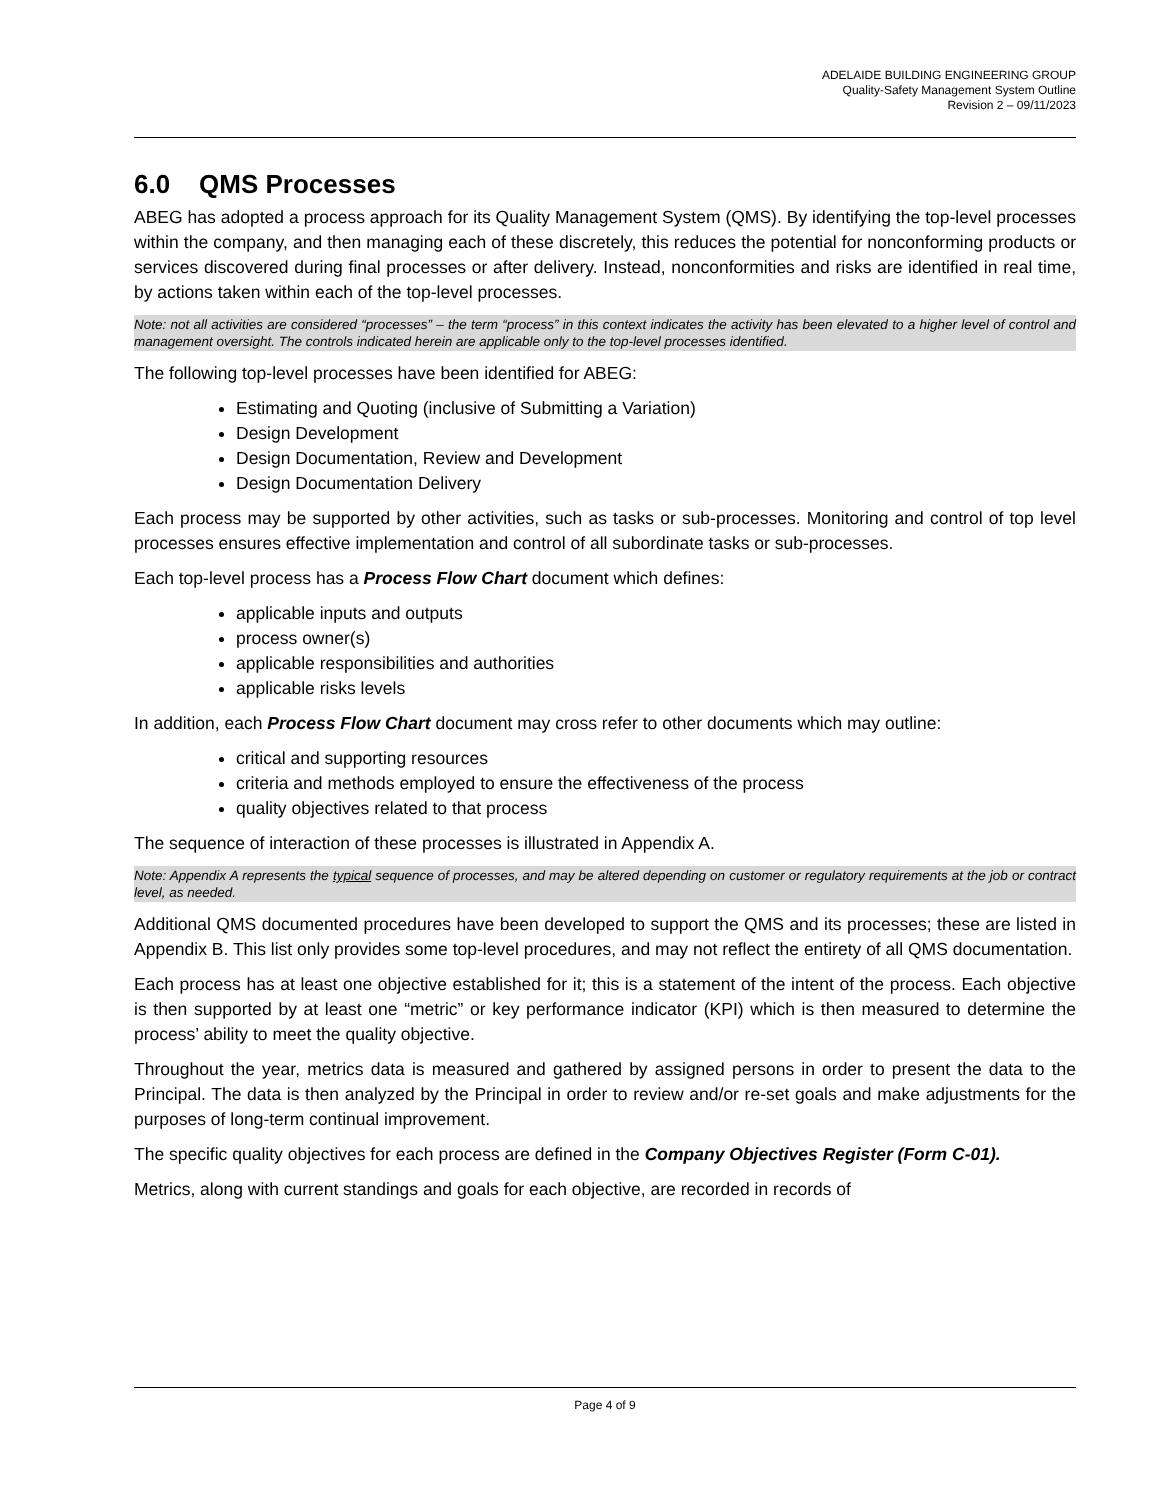ADELAIDE BUILDING ENGINEERING GROUP
Quality-Safety Management System Outline
Revision 2 – 09/11/2023
6.0 QMS Processes
ABEG has adopted a process approach for its Quality Management System (QMS). By identifying the top-level processes within the company, and then managing each of these discretely, this reduces the potential for nonconforming products or services discovered during final processes or after delivery. Instead, nonconformities and risks are identified in real time, by actions taken within each of the top-level processes.
Note: not all activities are considered “processes” – the term “process” in this context indicates the activity has been elevated to a higher level of control and management oversight. The controls indicated herein are applicable only to the top-level processes identified.
The following top-level processes have been identified for ABEG:
Estimating and Quoting (inclusive of Submitting a Variation)
Design Development
Design Documentation, Review and Development
Design Documentation Delivery
Each process may be supported by other activities, such as tasks or sub-processes. Monitoring and control of top level processes ensures effective implementation and control of all subordinate tasks or sub-processes.
Each top-level process has a Process Flow Chart document which defines:
applicable inputs and outputs
process owner(s)
applicable responsibilities and authorities
applicable risks levels
In addition, each Process Flow Chart document may cross refer to other documents which may outline:
critical and supporting resources
criteria and methods employed to ensure the effectiveness of the process
quality objectives related to that process
The sequence of interaction of these processes is illustrated in Appendix A.
Note: Appendix A represents the typical sequence of processes, and may be altered depending on customer or regulatory requirements at the job or contract level, as needed.
Additional QMS documented procedures have been developed to support the QMS and its processes; these are listed in Appendix B. This list only provides some top-level procedures, and may not reflect the entirety of all QMS documentation.
Each process has at least one objective established for it; this is a statement of the intent of the process. Each objective is then supported by at least one “metric” or key performance indicator (KPI) which is then measured to determine the process’ ability to meet the quality objective.
Throughout the year, metrics data is measured and gathered by assigned persons in order to present the data to the Principal. The data is then analyzed by the Principal in order to review and/or re-set goals and make adjustments for the purposes of long-term continual improvement.
The specific quality objectives for each process are defined in the Company Objectives Register (Form C-01).
Metrics, along with current standings and goals for each objective, are recorded in records of
Page 4 of 9